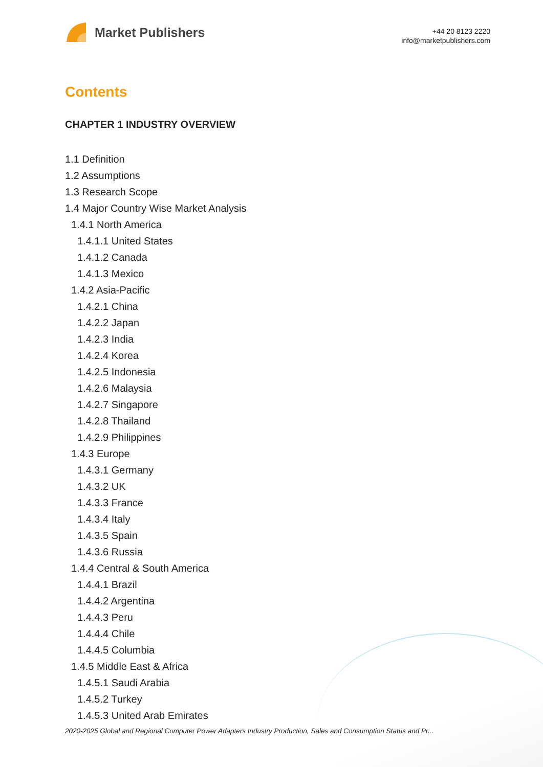Market Publishers
+44 20 8123 2220
info@marketpublishers.com
Contents
CHAPTER 1 INDUSTRY OVERVIEW
1.1 Definition
1.2 Assumptions
1.3 Research Scope
1.4 Major Country Wise Market Analysis
1.4.1 North America
1.4.1.1 United States
1.4.1.2 Canada
1.4.1.3 Mexico
1.4.2 Asia-Pacific
1.4.2.1 China
1.4.2.2 Japan
1.4.2.3 India
1.4.2.4 Korea
1.4.2.5 Indonesia
1.4.2.6 Malaysia
1.4.2.7 Singapore
1.4.2.8 Thailand
1.4.2.9 Philippines
1.4.3 Europe
1.4.3.1 Germany
1.4.3.2 UK
1.4.3.3 France
1.4.3.4 Italy
1.4.3.5 Spain
1.4.3.6 Russia
1.4.4 Central & South America
1.4.4.1 Brazil
1.4.4.2 Argentina
1.4.4.3 Peru
1.4.4.4 Chile
1.4.4.5 Columbia
1.4.5 Middle East & Africa
1.4.5.1 Saudi Arabia
1.4.5.2 Turkey
1.4.5.3 United Arab Emirates
2020-2025 Global and Regional Computer Power Adapters Industry Production, Sales and Consumption Status and Pr...